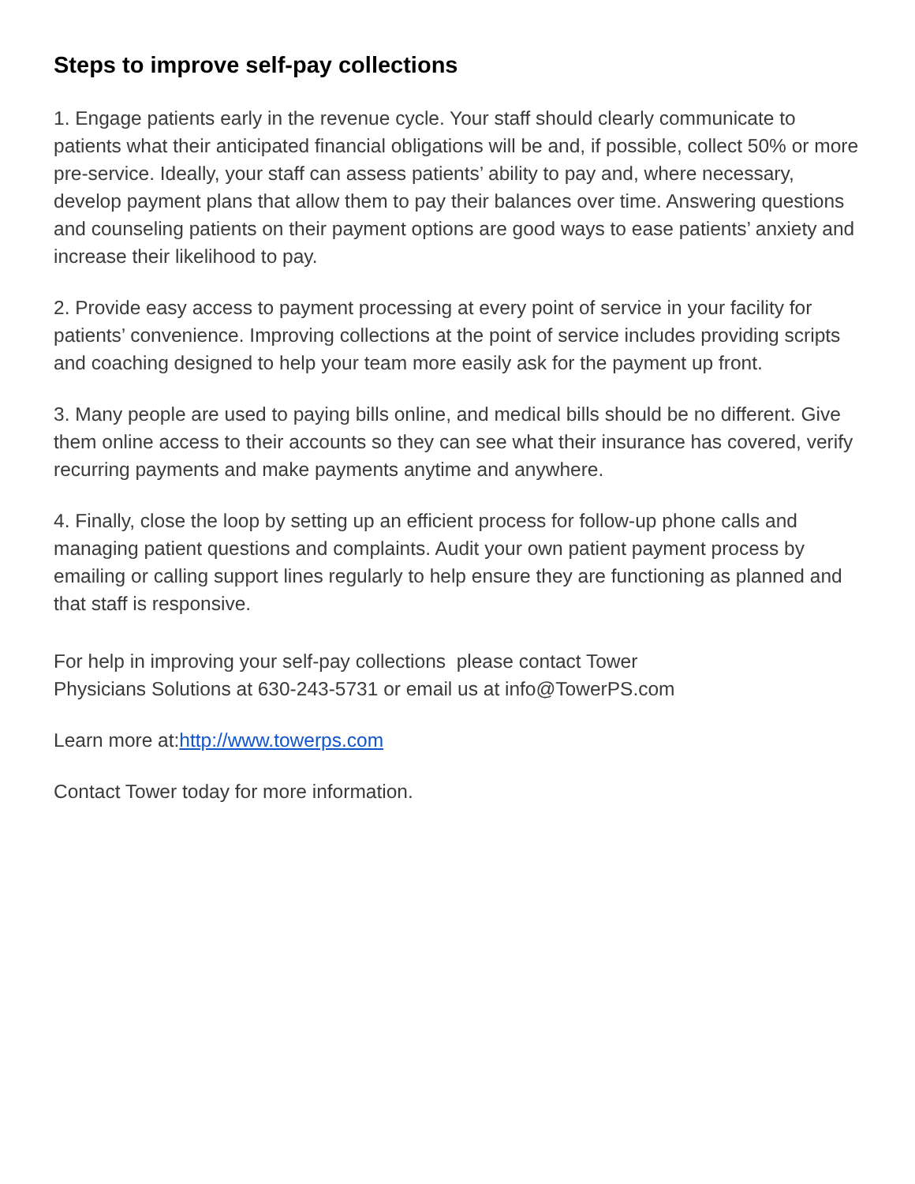Steps to improve self-pay collections
1. Engage patients early in the revenue cycle. Your staff should clearly communicate to patients what their anticipated financial obligations will be and, if possible, collect 50% or more pre-service. Ideally, your staff can assess patients’ ability to pay and, where necessary, develop payment plans that allow them to pay their balances over time. Answering questions and counseling patients on their payment options are good ways to ease patients’ anxiety and increase their likelihood to pay.
2. Provide easy access to payment processing at every point of service in your facility for patients’ convenience. Improving collections at the point of service includes providing scripts and coaching designed to help your team more easily ask for the payment up front.
3. Many people are used to paying bills online, and medical bills should be no different. Give them online access to their accounts so they can see what their insurance has covered, verify recurring payments and make payments anytime and anywhere.
4. Finally, close the loop by setting up an efficient process for follow-up phone calls and managing patient questions and complaints. Audit your own patient payment process by emailing or calling support lines regularly to help ensure they are functioning as planned and that staff is responsive.
For help in improving your self-pay collections please contact Tower Physicians Solutions at 630-243-5731 or email us at info@TowerPS.com
Learn more at:http://www.towerps.com
Contact Tower today for more information.